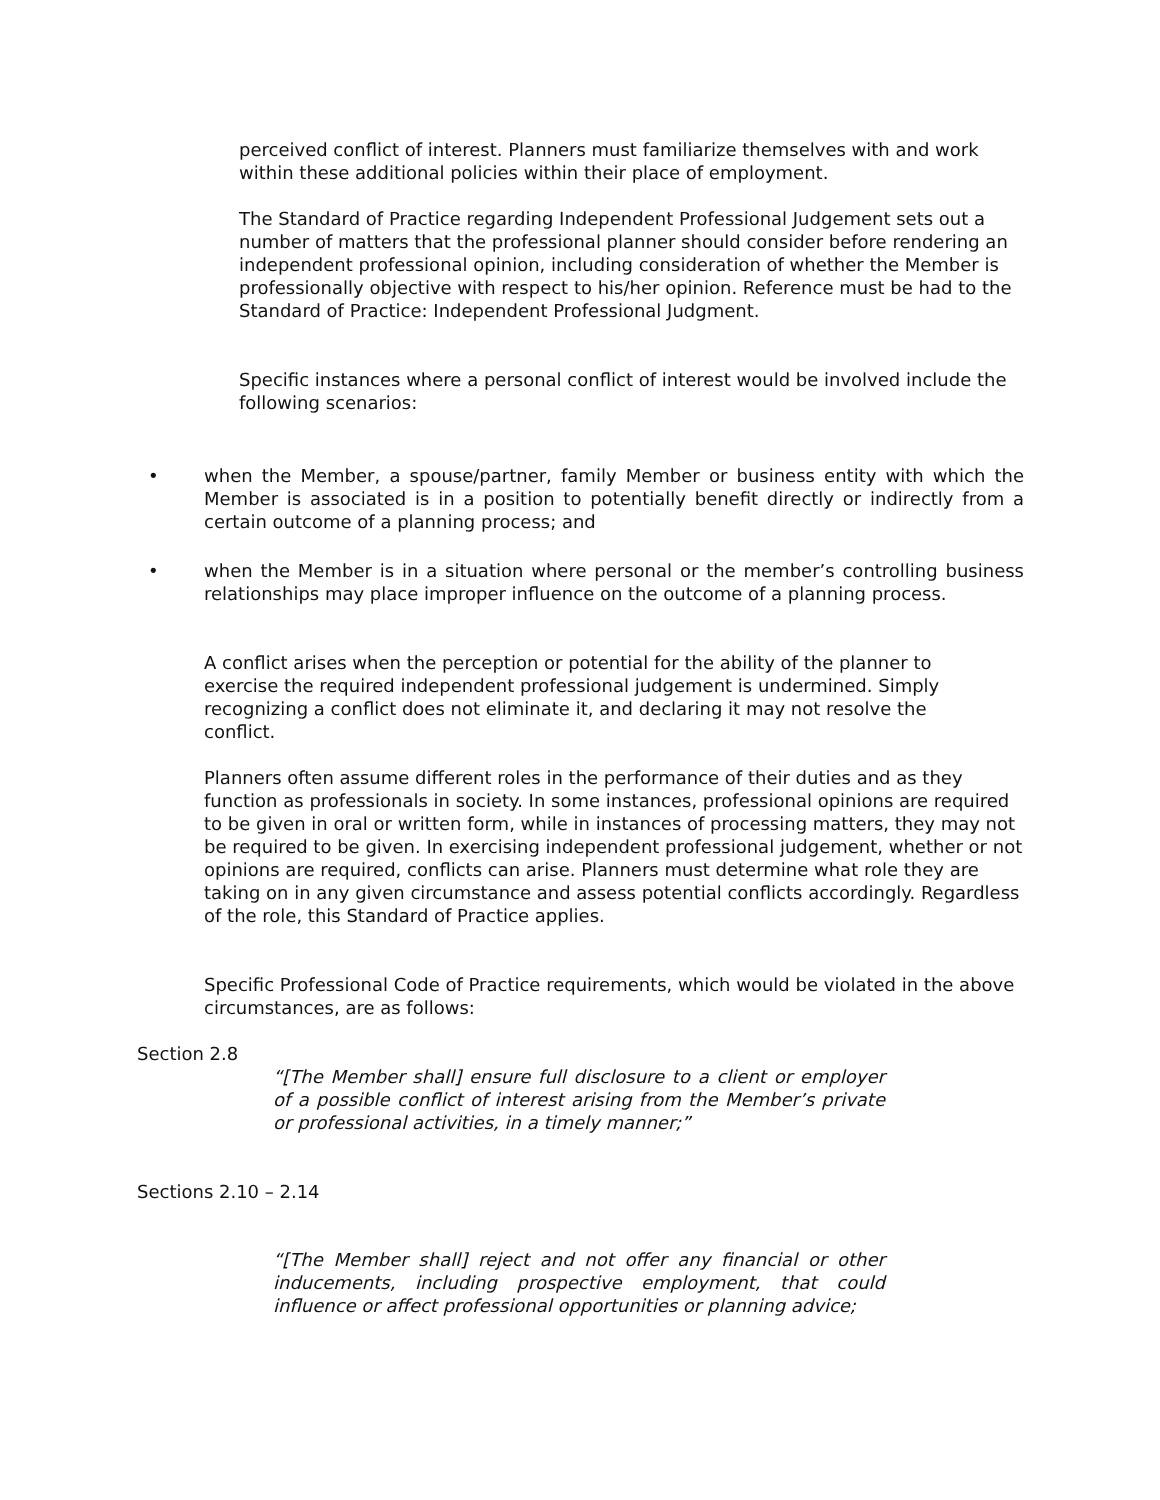perceived conflict of interest. Planners must familiarize themselves with and work within these additional policies within their place of employment.
The Standard of Practice regarding Independent Professional Judgement sets out a number of matters that the professional planner should consider before rendering an independent professional opinion, including consideration of whether the Member is professionally objective with respect to his/her opinion. Reference must be had to the Standard of Practice: Independent Professional Judgment.
Specific instances where a personal conflict of interest would be involved include the following scenarios:
•
when the Member, a spouse/partner, family Member or business entity with which the Member is associated is in a position to potentially benefit directly or indirectly from a certain outcome of a planning process; and
•
when the Member is in a situation where personal or the member’s controlling business relationships may place improper influence on the outcome of a planning process.
A conflict arises when the perception or potential for the ability of the planner to exercise the required independent professional judgement is undermined. Simply recognizing a conflict does not eliminate it, and declaring it may not resolve the conflict.
Planners often assume different roles in the performance of their duties and as they function as professionals in society. In some instances, professional opinions are required to be given in oral or written form, while in instances of processing matters, they may not be required to be given. In exercising independent professional judgement, whether or not opinions are required, conflicts can arise. Planners must determine what role they are taking on in any given circumstance and assess potential conflicts accordingly. Regardless of the role, this Standard of Practice applies.
Specific Professional Code of Practice requirements, which would be violated in the above circumstances, are as follows:
Section 2.8
“[The Member shall] ensure full disclosure to a client or employer of a possible conflict of interest arising from the Member’s private or professional activities, in a timely manner;”
Sections 2.10 – 2.14
“[The Member shall] reject and not offer any financial or other inducements, including prospective employment, that could influence or affect professional opportunities or planning advice;